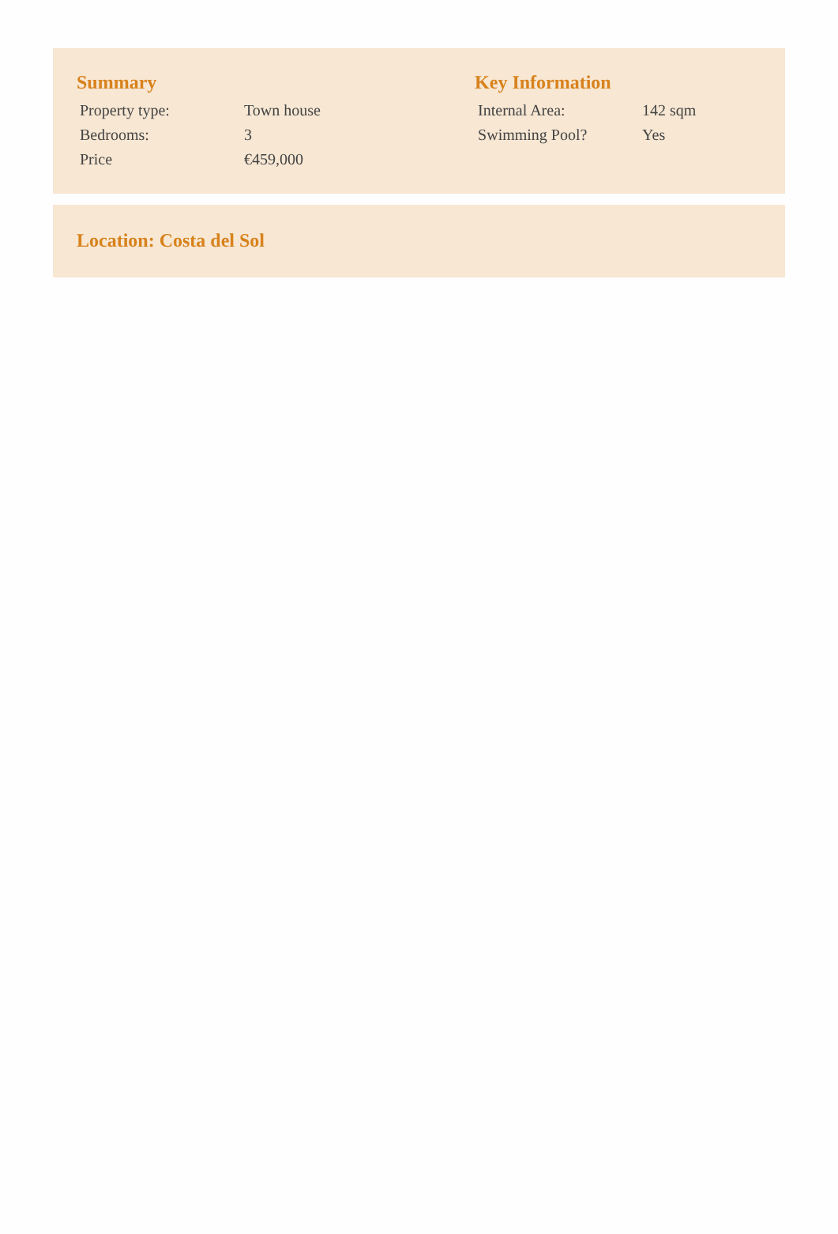Summary
| Property type: | Town house |
| Bedrooms: | 3 |
| Price | €459,000 |
Key Information
| Internal Area: | 142 sqm |
| Swimming Pool? | Yes |
Location: Costa del Sol